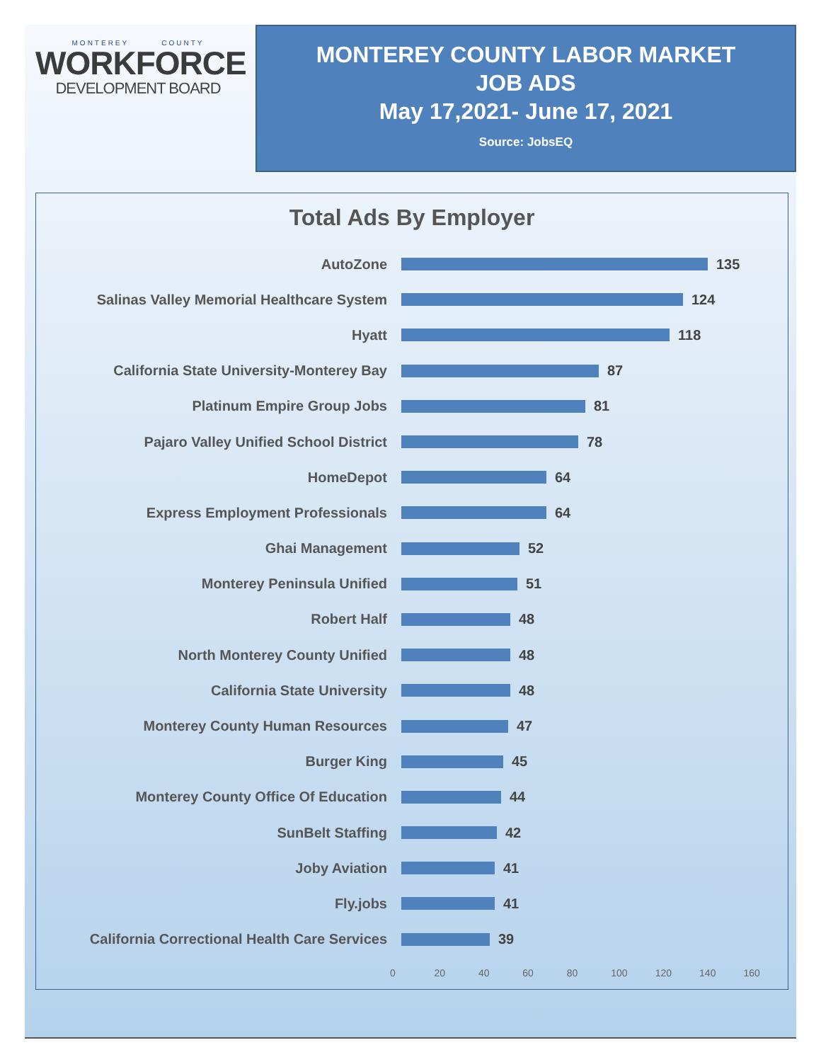MONTEREY COUNTY
WORKFORCE
DEVELOPMENT BOARD
MONTEREY COUNTY LABOR MARKET
JOB ADS
May 17,2021- June 17, 2021
Source: JobsEQ
Total Ads By Employer
AutoZone 135
Salinas Valley Memorial Healthcare System 124
Hyatt 118
California State University-Monterey Bay 87
Platinum Empire Group Jobs 81
Pajaro Valley Unified School District 78
HomeDepot 64
Express Employment Professionals 64
Ghai Management 52
Monterey Peninsula Unified 51
Robert Half 48
North Monterey County Unified 48
California State University 48
Monterey County Human Resources 47
Burger King 45
Monterey County Office Of Education 44
SunBelt Staffing 42
Joby Aviation 41
Fly.jobs 41
California Correctional Health Care Services
39
0 20 40 60 80 100 120 140 160